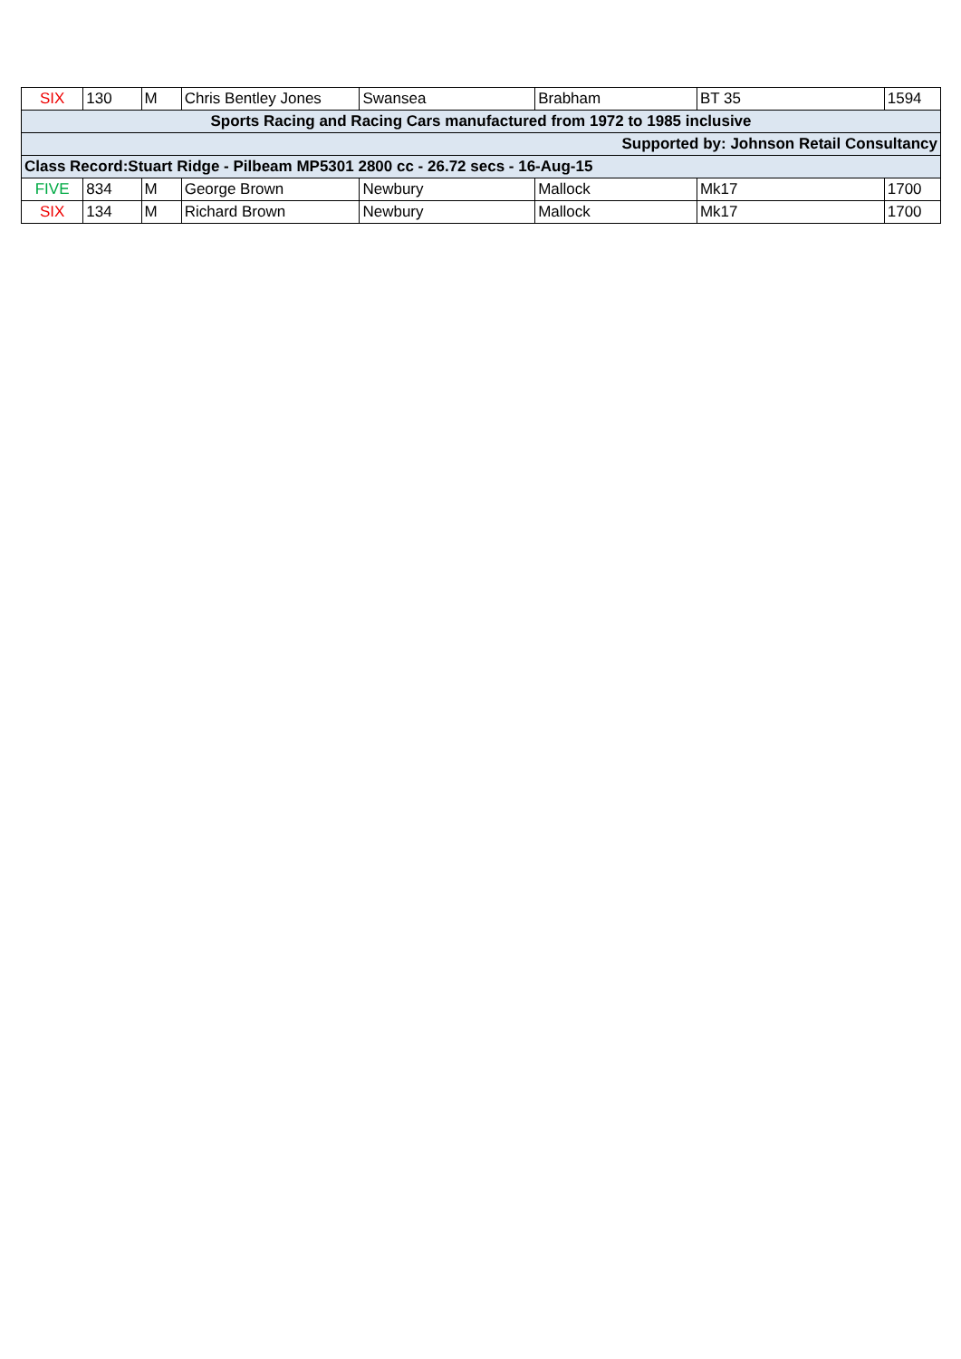| SIX | 130 | M | Chris Bentley Jones | Swansea | Brabham | BT 35 | 1594 |
| Sports Racing and Racing Cars manufactured from 1972 to 1985 inclusive | | | | | | | |
| Supported by: Johnson Retail Consultancy | | | | | | | |
| Class Record:Stuart Ridge - Pilbeam MP5301 2800 cc - 26.72 secs - 16-Aug-15 | | | | | | | |
| FIVE | 834 | M | George Brown | Newbury | Mallock | Mk17 | 1700 |
| SIX | 134 | M | Richard Brown | Newbury | Mallock | Mk17 | 1700 |